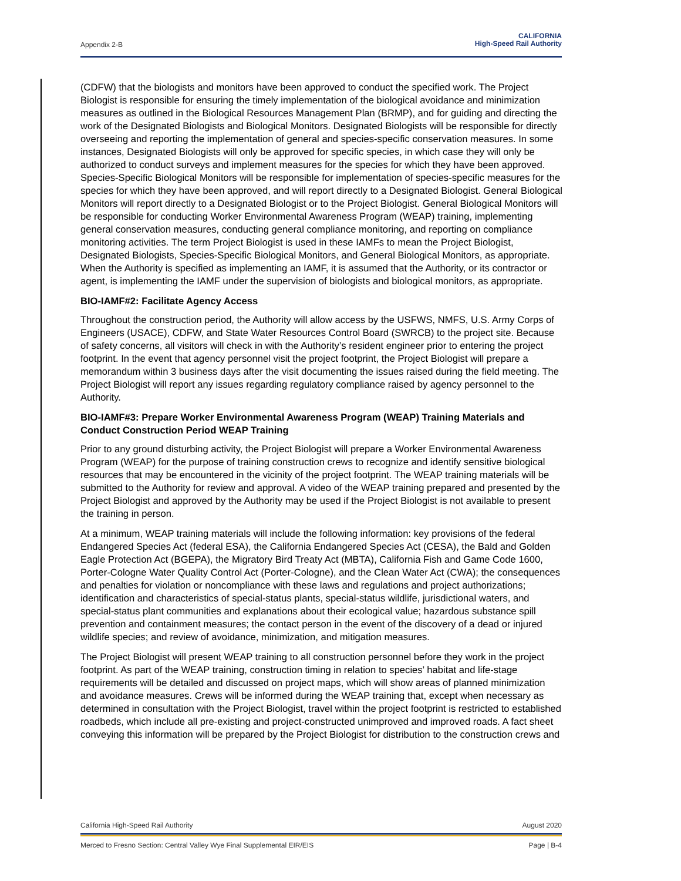Appendix 2-B
CALIFORNIA
High-Speed Rail Authority
(CDFW) that the biologists and monitors have been approved to conduct the specified work. The Project Biologist is responsible for ensuring the timely implementation of the biological avoidance and minimization measures as outlined in the Biological Resources Management Plan (BRMP), and for guiding and directing the work of the Designated Biologists and Biological Monitors. Designated Biologists will be responsible for directly overseeing and reporting the implementation of general and species-specific conservation measures. In some instances, Designated Biologists will only be approved for specific species, in which case they will only be authorized to conduct surveys and implement measures for the species for which they have been approved. Species-Specific Biological Monitors will be responsible for implementation of species-specific measures for the species for which they have been approved, and will report directly to a Designated Biologist. General Biological Monitors will report directly to a Designated Biologist or to the Project Biologist. General Biological Monitors will be responsible for conducting Worker Environmental Awareness Program (WEAP) training, implementing general conservation measures, conducting general compliance monitoring, and reporting on compliance monitoring activities. The term Project Biologist is used in these IAMFs to mean the Project Biologist, Designated Biologists, Species-Specific Biological Monitors, and General Biological Monitors, as appropriate. When the Authority is specified as implementing an IAMF, it is assumed that the Authority, or its contractor or agent, is implementing the IAMF under the supervision of biologists and biological monitors, as appropriate.
BIO-IAMF#2: Facilitate Agency Access
Throughout the construction period, the Authority will allow access by the USFWS, NMFS, U.S. Army Corps of Engineers (USACE), CDFW, and State Water Resources Control Board (SWRCB) to the project site. Because of safety concerns, all visitors will check in with the Authority’s resident engineer prior to entering the project footprint. In the event that agency personnel visit the project footprint, the Project Biologist will prepare a memorandum within 3 business days after the visit documenting the issues raised during the field meeting. The Project Biologist will report any issues regarding regulatory compliance raised by agency personnel to the Authority.
BIO-IAMF#3: Prepare Worker Environmental Awareness Program (WEAP) Training Materials and Conduct Construction Period WEAP Training
Prior to any ground disturbing activity, the Project Biologist will prepare a Worker Environmental Awareness Program (WEAP) for the purpose of training construction crews to recognize and identify sensitive biological resources that may be encountered in the vicinity of the project footprint. The WEAP training materials will be submitted to the Authority for review and approval. A video of the WEAP training prepared and presented by the Project Biologist and approved by the Authority may be used if the Project Biologist is not available to present the training in person.
At a minimum, WEAP training materials will include the following information: key provisions of the federal Endangered Species Act (federal ESA), the California Endangered Species Act (CESA), the Bald and Golden Eagle Protection Act (BGEPA), the Migratory Bird Treaty Act (MBTA), California Fish and Game Code 1600, Porter-Cologne Water Quality Control Act (Porter-Cologne), and the Clean Water Act (CWA); the consequences and penalties for violation or noncompliance with these laws and regulations and project authorizations; identification and characteristics of special-status plants, special-status wildlife, jurisdictional waters, and special-status plant communities and explanations about their ecological value; hazardous substance spill prevention and containment measures; the contact person in the event of the discovery of a dead or injured wildlife species; and review of avoidance, minimization, and mitigation measures.
The Project Biologist will present WEAP training to all construction personnel before they work in the project footprint. As part of the WEAP training, construction timing in relation to species’ habitat and life-stage requirements will be detailed and discussed on project maps, which will show areas of planned minimization and avoidance measures. Crews will be informed during the WEAP training that, except when necessary as determined in consultation with the Project Biologist, travel within the project footprint is restricted to established roadbeds, which include all pre-existing and project-constructed unimproved and improved roads. A fact sheet conveying this information will be prepared by the Project Biologist for distribution to the construction crews and
California High-Speed Rail Authority August 2020
Merced to Fresno Section: Central Valley Wye Final Supplemental EIR/EIS Page | B-4